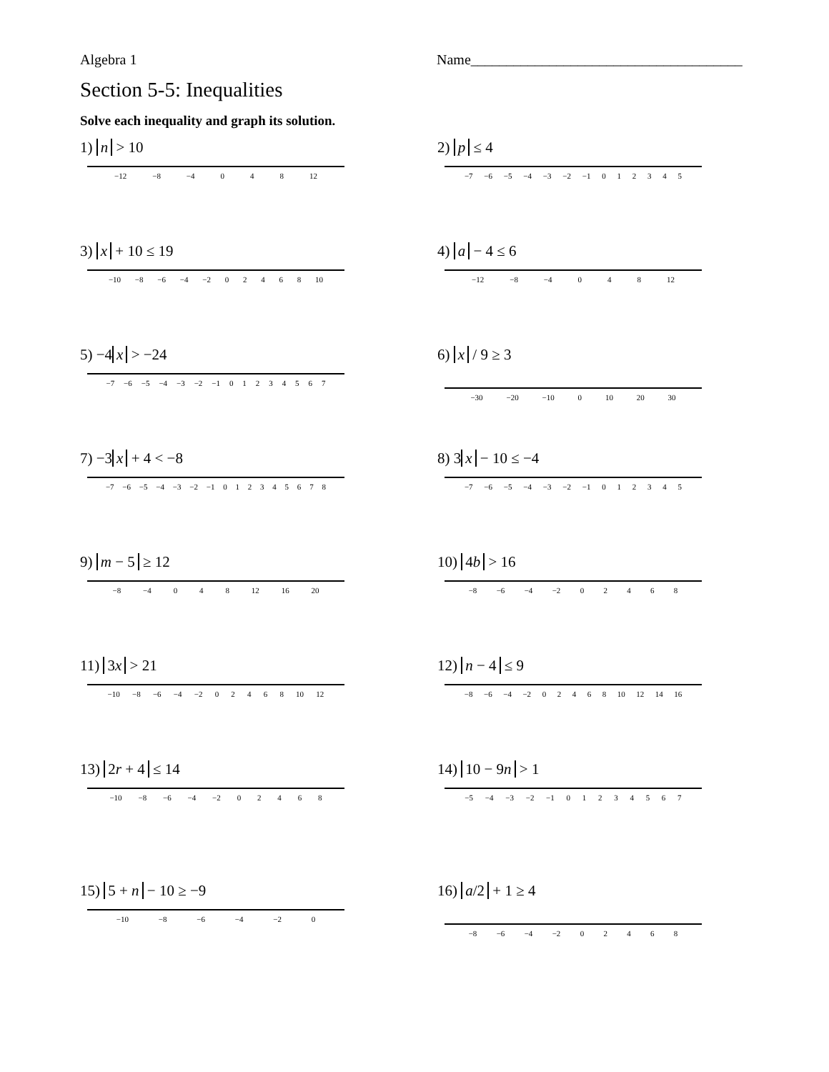Algebra 1 Name______________________________________
Section 5-5: Inequalities
Solve each inequality and graph its solution.
1) n > 10
−12 −8 −4 0 4 8 12
2) p ≤ 4
−7 −6 −5 −4 −3 −2 −1 0 1 2 3 4 5
3) x + 10 ≤ 19
−10 −8 −6 −4 −2 0 2 4 6 8 10
4) a − 4 ≤ 6
−12 −8 −4 0 4 8 12
5) −4 x > −24
−7 −6 −5 −4 −3 −2 −1 0 1 2 3 4 5 6 7
6) x / 9 ≥ 3
−30 −20 −10 0 10 20 30
7) −3 x + 4 < −8
−7 −6 −5 −4 −3 −2 −1 0 1 2 3 4 5 6 7 8
8) 3 x − 10 ≤ −4
−7 −6 −5 −4 −3 −2 −1 0 1 2 3 4 5
9) m − 5 ≥ 12
−8 −4 0 4 8 12 16 20
10) 4b > 16
−8 −6 −4 −2 0 2 4 6 8
11) 3x > 21
−10 −8 −6 −4 −2 0 2 4 6 8 10 12
12) n − 4 ≤ 9
−8 −6 −4 −2 0 2 4 6 8 10 12 14 16
13) 2r + 4 ≤ 14
−10 −8 −6 −4 −2 0 2 4 6 8
14) 10 − 9n > 1
−5 −4 −3 −2 −1 0 1 2 3 4 5 6 7
15) 5 + n − 10 ≥ −9
−10 −8 −6 −4 −2 0
16) a/2 + 1 ≥ 4
−8 −6 −4 −2 0 2 4 6 8